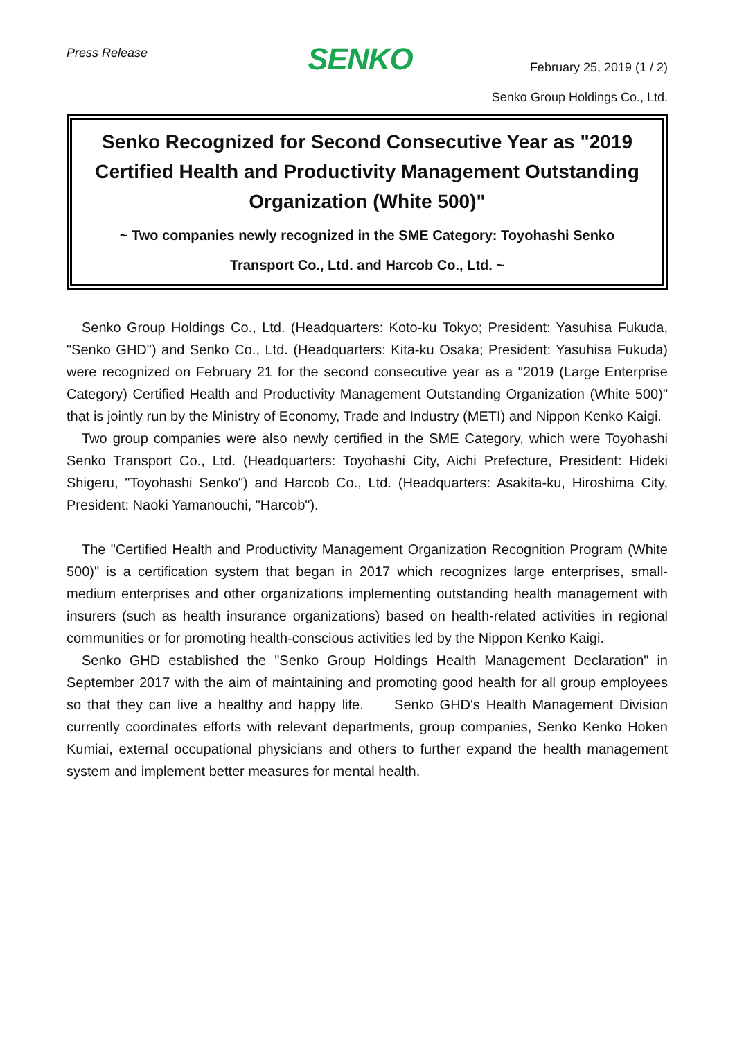Press Release
SENKO
February 25, 2019 (1 / 2)
Senko Group Holdings Co., Ltd.
Senko Recognized for Second Consecutive Year as "2019 Certified Health and Productivity Management Outstanding Organization (White 500)"
~ Two companies newly recognized in the SME Category: Toyohashi Senko Transport Co., Ltd. and Harcob Co., Ltd. ~
Senko Group Holdings Co., Ltd. (Headquarters: Koto-ku Tokyo; President: Yasuhisa Fukuda, "Senko GHD") and Senko Co., Ltd. (Headquarters: Kita-ku Osaka; President: Yasuhisa Fukuda) were recognized on February 21 for the second consecutive year as a "2019 (Large Enterprise Category) Certified Health and Productivity Management Outstanding Organization (White 500)" that is jointly run by the Ministry of Economy, Trade and Industry (METI) and Nippon Kenko Kaigi.
Two group companies were also newly certified in the SME Category, which were Toyohashi Senko Transport Co., Ltd. (Headquarters: Toyohashi City, Aichi Prefecture, President: Hideki Shigeru, "Toyohashi Senko") and Harcob Co., Ltd. (Headquarters: Asakita-ku, Hiroshima City, President: Naoki Yamanouchi, "Harcob").
The "Certified Health and Productivity Management Organization Recognition Program (White 500)" is a certification system that began in 2017 which recognizes large enterprises, small-medium enterprises and other organizations implementing outstanding health management with insurers (such as health insurance organizations) based on health-related activities in regional communities or for promoting health-conscious activities led by the Nippon Kenko Kaigi.
Senko GHD established the "Senko Group Holdings Health Management Declaration" in September 2017 with the aim of maintaining and promoting good health for all group employees so that they can live a healthy and happy life. Senko GHD's Health Management Division currently coordinates efforts with relevant departments, group companies, Senko Kenko Hoken Kumiai, external occupational physicians and others to further expand the health management system and implement better measures for mental health.